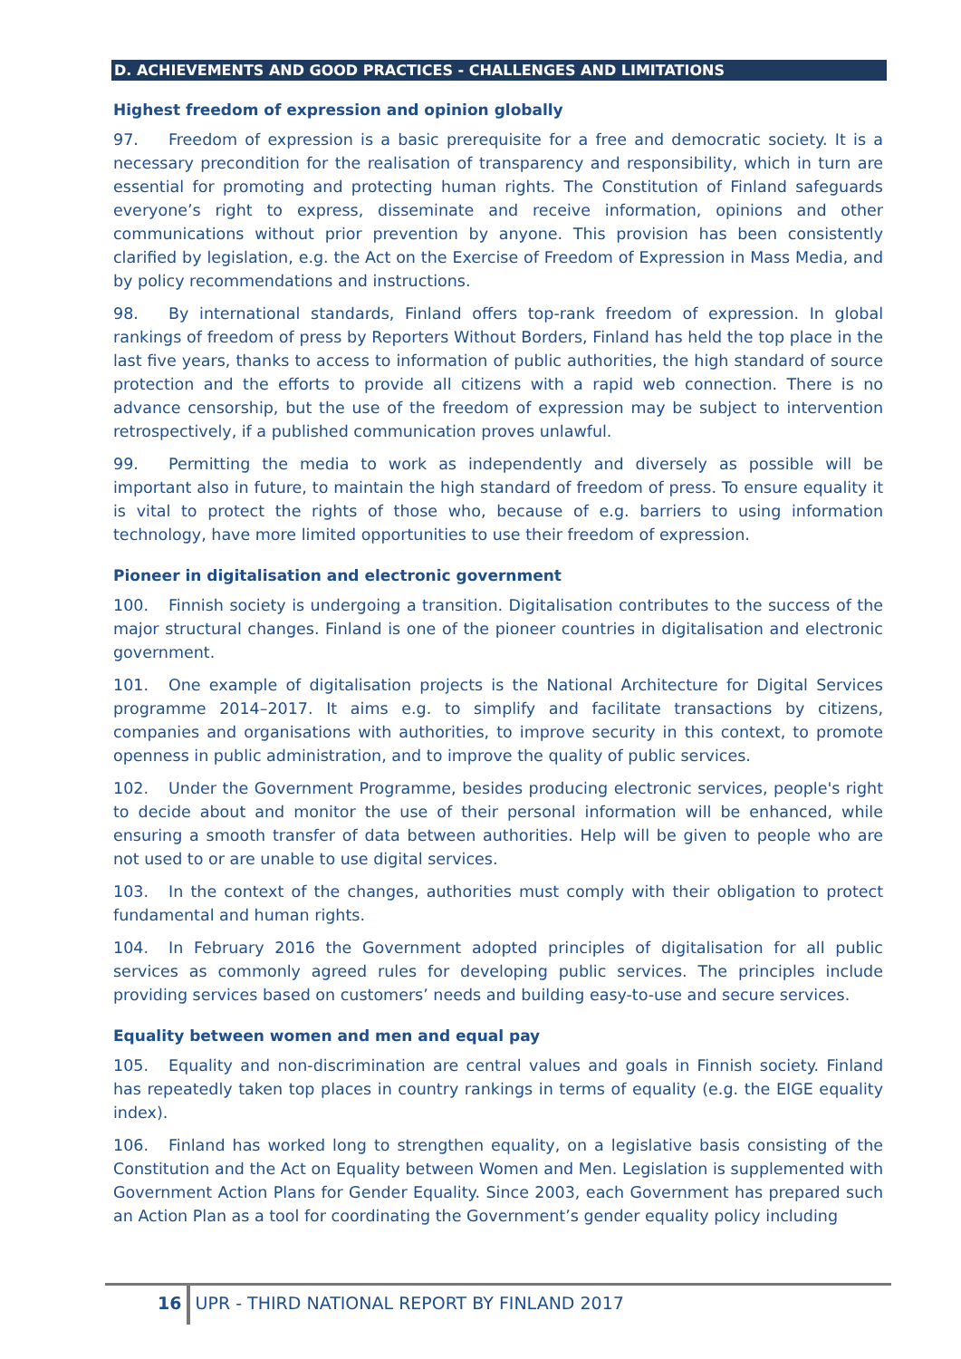D. ACHIEVEMENTS AND GOOD PRACTICES - CHALLENGES AND LIMITATIONS
Highest freedom of expression and opinion globally
97. Freedom of expression is a basic prerequisite for a free and democratic society. It is a necessary precondition for the realisation of transparency and responsibility, which in turn are essential for promoting and protecting human rights. The Constitution of Finland safeguards everyone’s right to express, disseminate and receive information, opinions and other communications without prior prevention by anyone. This provision has been consistently clarified by legislation, e.g. the Act on the Exercise of Freedom of Expression in Mass Media, and by policy recommendations and instructions.
98. By international standards, Finland offers top-rank freedom of expression. In global rankings of freedom of press by Reporters Without Borders, Finland has held the top place in the last five years, thanks to access to information of public authorities, the high standard of source protection and the efforts to provide all citizens with a rapid web connection. There is no advance censorship, but the use of the freedom of expression may be subject to intervention retrospectively, if a published communication proves unlawful.
99. Permitting the media to work as independently and diversely as possible will be important also in future, to maintain the high standard of freedom of press. To ensure equality it is vital to protect the rights of those who, because of e.g. barriers to using information technology, have more limited opportunities to use their freedom of expression.
Pioneer in digitalisation and electronic government
100. Finnish society is undergoing a transition. Digitalisation contributes to the success of the major structural changes. Finland is one of the pioneer countries in digitalisation and electronic government.
101. One example of digitalisation projects is the National Architecture for Digital Services programme 2014–2017. It aims e.g. to simplify and facilitate transactions by citizens, companies and organisations with authorities, to improve security in this context, to promote openness in public administration, and to improve the quality of public services.
102. Under the Government Programme, besides producing electronic services, people's right to decide about and monitor the use of their personal information will be enhanced, while ensuring a smooth transfer of data between authorities. Help will be given to people who are not used to or are unable to use digital services.
103. In the context of the changes, authorities must comply with their obligation to protect fundamental and human rights.
104. In February 2016 the Government adopted principles of digitalisation for all public services as commonly agreed rules for developing public services. The principles include providing services based on customers’ needs and building easy-to-use and secure services.
Equality between women and men and equal pay
105. Equality and non-discrimination are central values and goals in Finnish society. Finland has repeatedly taken top places in country rankings in terms of equality (e.g. the EIGE equality index).
106. Finland has worked long to strengthen equality, on a legislative basis consisting of the Constitution and the Act on Equality between Women and Men. Legislation is supplemented with Government Action Plans for Gender Equality. Since 2003, each Government has prepared such an Action Plan as a tool for coordinating the Government’s gender equality policy including
16 UPR - THIRD NATIONAL REPORT BY FINLAND 2017